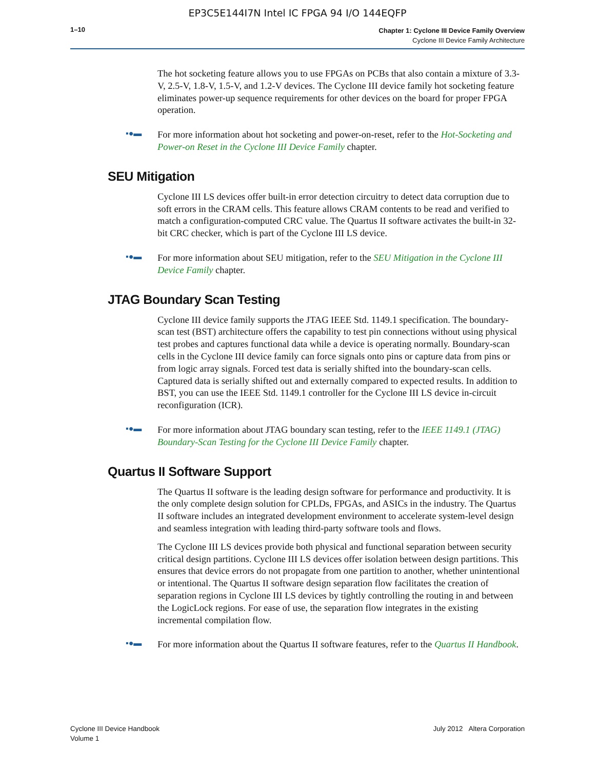EP3C5E144I7N Intel IC FPGA 94 I/O 144EQFP
1–10
Chapter 1: Cyclone III Device Family Overview
Cyclone III Device Family Architecture
The hot socketing feature allows you to use FPGAs on PCBs that also contain a mixture of 3.3-V, 2.5-V, 1.8-V, 1.5-V, and 1.2-V devices. The Cyclone III device family hot socketing feature eliminates power-up sequence requirements for other devices on the board for proper FPGA operation.
▪●▬
For more information about hot socketing and power-on-reset, refer to the Hot-Socketing and Power-on Reset in the Cyclone III Device Family chapter.
SEU Mitigation
Cyclone III LS devices offer built-in error detection circuitry to detect data corruption due to soft errors in the CRAM cells. This feature allows CRAM contents to be read and verified to match a configuration-computed CRC value. The Quartus II software activates the built-in 32-bit CRC checker, which is part of the Cyclone III LS device.
▪●▬
For more information about SEU mitigation, refer to the SEU Mitigation in the Cyclone III Device Family chapter.
JTAG Boundary Scan Testing
Cyclone III device family supports the JTAG IEEE Std. 1149.1 specification. The boundary-scan test (BST) architecture offers the capability to test pin connections without using physical test probes and captures functional data while a device is operating normally. Boundary-scan cells in the Cyclone III device family can force signals onto pins or capture data from pins or from logic array signals. Forced test data is serially shifted into the boundary-scan cells. Captured data is serially shifted out and externally compared to expected results. In addition to BST, you can use the IEEE Std. 1149.1 controller for the Cyclone III LS device in-circuit reconfiguration (ICR).
▪●▬
For more information about JTAG boundary scan testing, refer to the IEEE 1149.1 (JTAG) Boundary-Scan Testing for the Cyclone III Device Family chapter.
Quartus II Software Support
The Quartus II software is the leading design software for performance and productivity. It is the only complete design solution for CPLDs, FPGAs, and ASICs in the industry. The Quartus II software includes an integrated development environment to accelerate system-level design and seamless integration with leading third-party software tools and flows.
The Cyclone III LS devices provide both physical and functional separation between security critical design partitions. Cyclone III LS devices offer isolation between design partitions. This ensures that device errors do not propagate from one partition to another, whether unintentional or intentional. The Quartus II software design separation flow facilitates the creation of separation regions in Cyclone III LS devices by tightly controlling the routing in and between the LogicLock regions. For ease of use, the separation flow integrates in the existing incremental compilation flow.
▪●▬
For more information about the Quartus II software features, refer to the Quartus II Handbook.
Cyclone III Device Handbook
Volume 1
July 2012 Altera Corporation